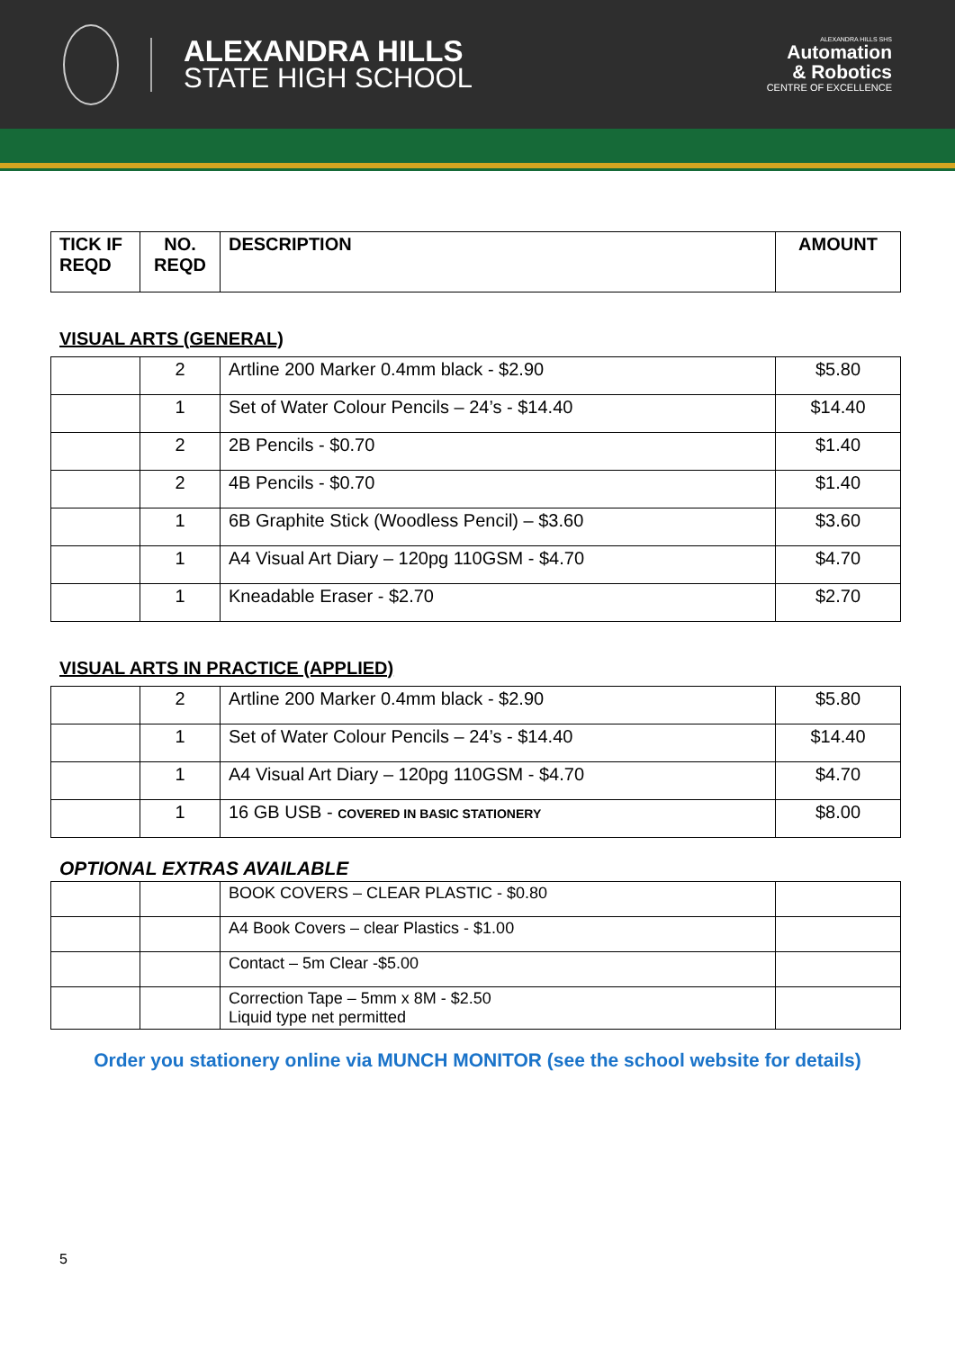ALEXANDRA HILLS
STATE HIGH SCHOOL
ALEXANDRA HILLS SHS
Automation
& Robotics
CENTRE OF EXCELLENCE
| TICK IF REQD | NO. REQD | DESCRIPTION | AMOUNT |
| --- | --- | --- | --- |
VISUAL ARTS (GENERAL)
| | 2 | Artline 200 Marker 0.4mm black - $2.90 | $5.80 |
| | 1 | Set of Water Colour Pencils – 24’s - $14.40 | $14.40 |
| | 2 | 2B Pencils - $0.70 | $1.40 |
| | 2 | 4B Pencils - $0.70 | $1.40 |
| | 1 | 6B Graphite Stick (Woodless Pencil) – $3.60 | $3.60 |
| | 1 | A4 Visual Art Diary – 120pg 110GSM - $4.70 | $4.70 |
| | 1 | Kneadable Eraser - $2.70 | $2.70 |
VISUAL ARTS IN PRACTICE (APPLIED)
| | 2 | Artline 200 Marker 0.4mm black - $2.90 | $5.80 |
| | 1 | Set of Water Colour Pencils – 24’s - $14.40 | $14.40 |
| | 1 | A4 Visual Art Diary – 120pg 110GSM - $4.70 | $4.70 |
| | 1 | 16 GB USB - COVERED IN BASIC STATIONERY | $8.00 |
OPTIONAL EXTRAS AVAILABLE
| | | BOOK COVERS – CLEAR PLASTIC - $0.80 | |
| | | A4 Book Covers – clear Plastics - $1.00 | |
| | | Contact – 5m Clear -$5.00 | |
| | | Correction Tape – 5mm x 8M - $2.50 Liquid type net permitted | |
Order you stationery online via MUNCH MONITOR (see the school website for details)
5